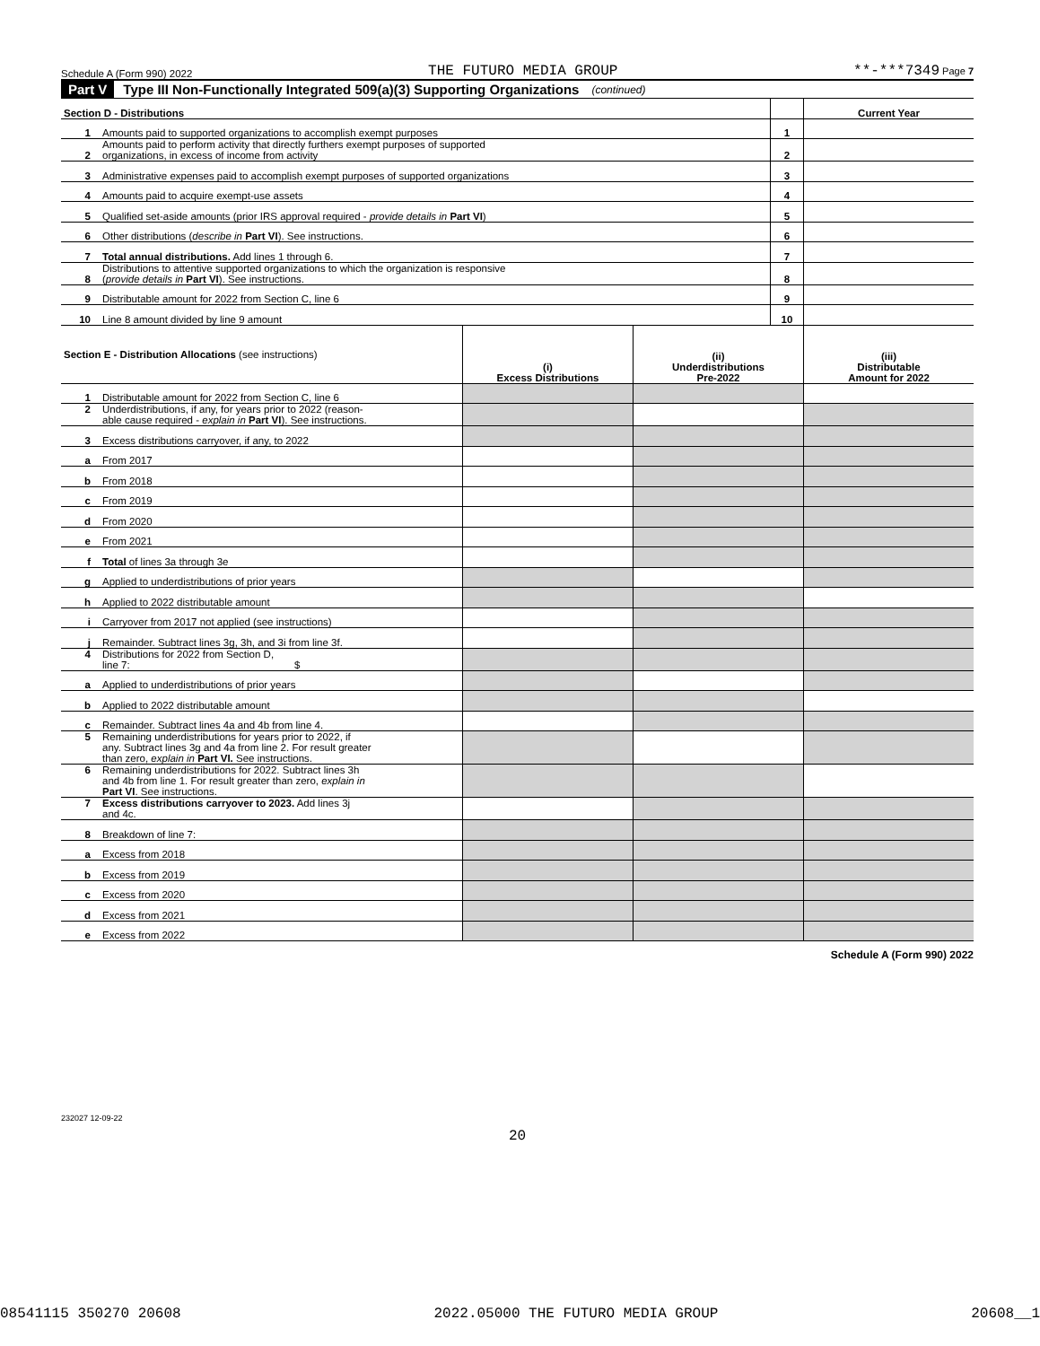Schedule A (Form 990) 2022 THE FUTURO MEDIA GROUP **-***7349 Page 7
Part V Type III Non-Functionally Integrated 509(a)(3) Supporting Organizations (continued)
| Section D - Distributions | | | Current Year |
| 1 | Amounts paid to supported organizations to accomplish exempt purposes | 1 | |
| 2 | Amounts paid to perform activity that directly furthers exempt purposes of supported organizations, in excess of income from activity | 2 | |
| 3 | Administrative expenses paid to accomplish exempt purposes of supported organizations | 3 | |
| 4 | Amounts paid to acquire exempt-use assets | 4 | |
| 5 | Qualified set-aside amounts (prior IRS approval required - provide details in Part VI ) | 5 | |
| 6 | Other distributions ( describe in Part VI ). See instructions. | 6 | |
| 7 | Total annual distributions. Add lines 1 through 6. | 7 | |
| 8 | Distributions to attentive supported organizations to which the organization is responsive ( provide details in Part VI ). See instructions. | 8 | |
| 9 | Distributable amount for 2022 from Section C, line 6 | 9 | |
| 10 | Line 8 amount divided by line 9 amount | 10 | |
| Section E - Distribution Allocations (see instructions) | | (i) Excess Distributions | (ii) Underdistributions Pre-2022 | (iii) Distributable Amount for 2022 |
| 1 | Distributable amount for 2022 from Section C, line 6 | | | |
| 2 | Underdistributions, if any, for years prior to 2022 (reason- able cause required - explain in Part VI ). See instructions. | | | |
| 3 | Excess distributions carryover, if any, to 2022 | | | |
| a | From 2017 | | | |
| b | From 2018 | | | |
| c | From 2019 | | | |
| d | From 2020 | | | |
| e | From 2021 | | | |
| f | Total of lines 3a through 3e | | | |
| g | Applied to underdistributions of prior years | | | |
| h | Applied to 2022 distributable amount | | | |
| i | Carryover from 2017 not applied (see instructions) | | | |
| j | Remainder. Subtract lines 3g, 3h, and 3i from line 3f. | | | |
| 4 | Distributions for 2022 from Section D, line 7: $ | | | |
| a | Applied to underdistributions of prior years | | | |
| b | Applied to 2022 distributable amount | | | |
| c | Remainder. Subtract lines 4a and 4b from line 4. | | | |
| 5 | Remaining underdistributions for years prior to 2022, if any. Subtract lines 3g and 4a from line 2. For result greater than zero, explain in Part VI. See instructions. | | | |
| 6 | Remaining underdistributions for 2022. Subtract lines 3h and 4b from line 1. For result greater than zero, explain in Part VI . See instructions. | | | |
| 7 | Excess distributions carryover to 2023. Add lines 3j and 4c. | | | |
| 8 | Breakdown of line 7: | | | |
| a | Excess from 2018 | | | |
| b | Excess from 2019 | | | |
| c | Excess from 2020 | | | |
| d | Excess from 2021 | | | |
| e | Excess from 2022 | | | |
Schedule A (Form 990) 2022
232027 12-09-22
20
08541115 350270 20608 2022.05000 THE FUTURO MEDIA GROUP 20608__1